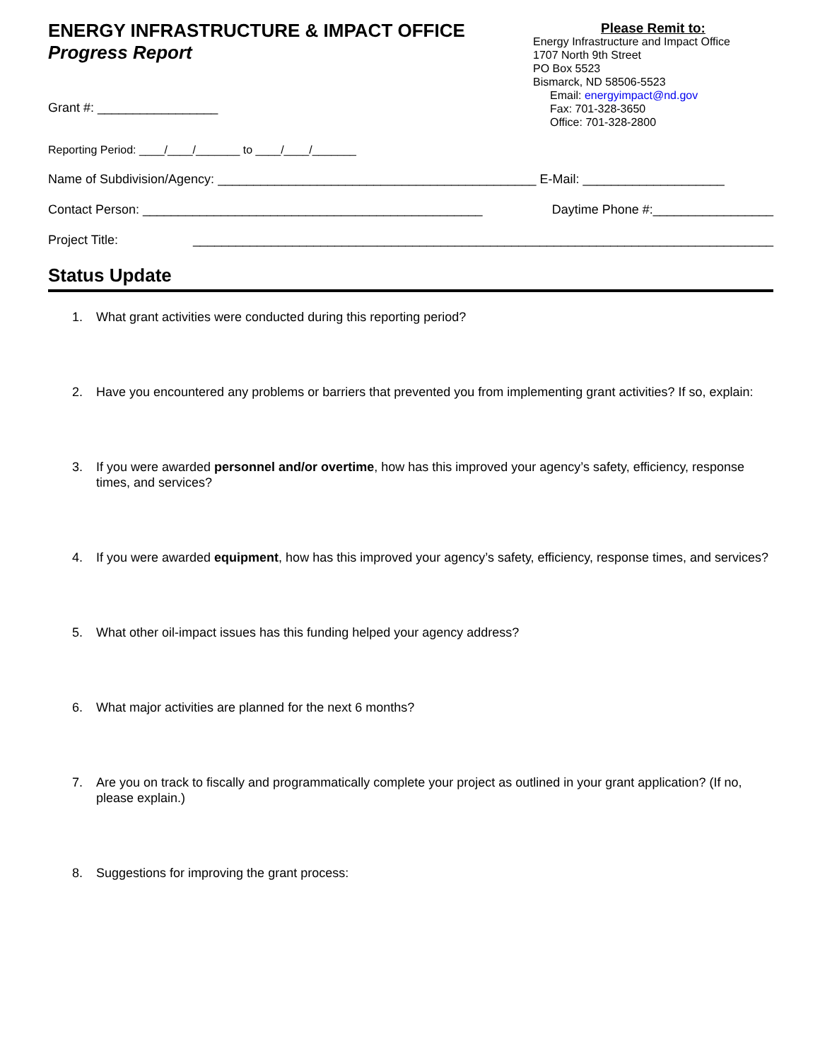ENERGY INFRASTRUCTURE & IMPACT OFFICE
Progress Report
Please Remit to:
Energy Infrastructure and Impact Office
1707 North 9th Street
PO Box 5523
Bismarck, ND 58506-5523
Email: energyimpact@nd.gov
Fax: 701-328-3650
Office: 701-328-2800
Grant #: _________________
Reporting Period: ____/____/_______ to ____/____/_______
Name of Subdivision/Agency: _____________________________________________ E-Mail: ____________________
Contact Person: ________________________________________________ Daytime Phone #:_________________
Project Title: __________________________________________________________________________________
Status Update
1. What grant activities were conducted during this reporting period?
2. Have you encountered any problems or barriers that prevented you from implementing grant activities? If so, explain:
3. If you were awarded personnel and/or overtime, how has this improved your agency’s safety, efficiency, response times, and services?
4. If you were awarded equipment, how has this improved your agency’s safety, efficiency, response times, and services?
5. What other oil-impact issues has this funding helped your agency address?
6. What major activities are planned for the next 6 months?
7. Are you on track to fiscally and programmatically complete your project as outlined in your grant application? (If no, please explain.)
8. Suggestions for improving the grant process: